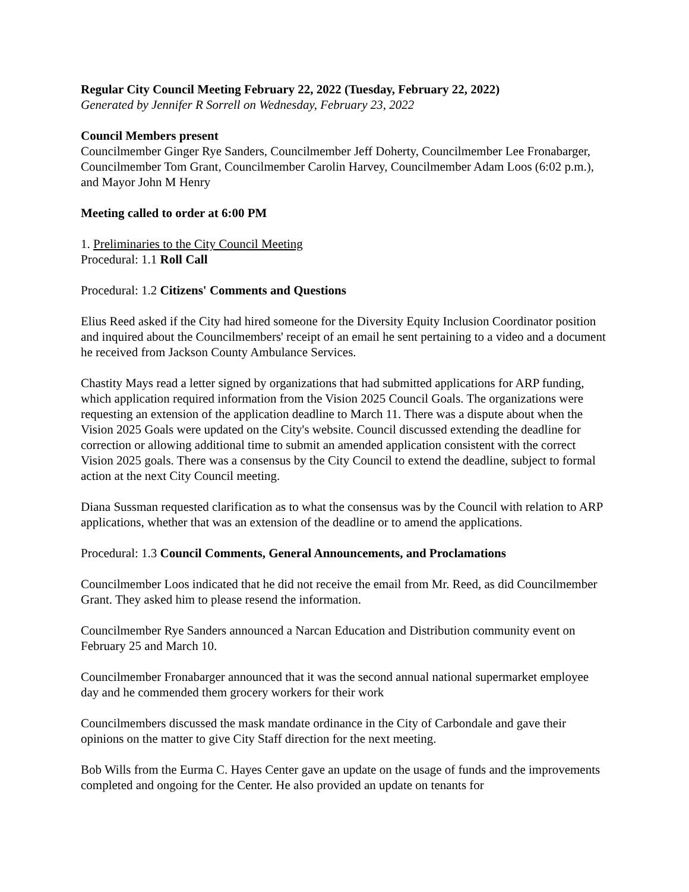Regular City Council Meeting February 22, 2022 (Tuesday, February 22, 2022)
Generated by Jennifer R Sorrell on Wednesday, February 23, 2022
Council Members present
Councilmember Ginger Rye Sanders, Councilmember Jeff Doherty, Councilmember Lee Fronabarger, Councilmember Tom Grant, Councilmember Carolin Harvey, Councilmember Adam Loos (6:02 p.m.), and Mayor John M Henry
Meeting called to order at 6:00 PM
1. Preliminaries to the City Council Meeting
Procedural: 1.1 Roll Call
Procedural: 1.2 Citizens' Comments and Questions
Elius Reed asked if the City had hired someone for the Diversity Equity Inclusion Coordinator position and inquired about the Councilmembers' receipt of an email he sent pertaining to a video and a document he received from Jackson County Ambulance Services.
Chastity Mays read a letter signed by organizations that had submitted applications for ARP funding, which application required information from the Vision 2025 Council Goals. The organizations were requesting an extension of the application deadline to March 11. There was a dispute about when the Vision 2025 Goals were updated on the City's website. Council discussed extending the deadline for correction or allowing additional time to submit an amended application consistent with the correct Vision 2025 goals. There was a consensus by the City Council to extend the deadline, subject to formal action at the next City Council meeting.
Diana Sussman requested clarification as to what the consensus was by the Council with relation to ARP applications, whether that was an extension of the deadline or to amend the applications.
Procedural: 1.3 Council Comments, General Announcements, and Proclamations
Councilmember Loos indicated that he did not receive the email from Mr. Reed, as did Councilmember Grant. They asked him to please resend the information.
Councilmember Rye Sanders announced a Narcan Education and Distribution community event on February 25 and March 10.
Councilmember Fronabarger announced that it was the second annual national supermarket employee day and he commended them grocery workers for their work
Councilmembers discussed the mask mandate ordinance in the City of Carbondale and gave their opinions on the matter to give City Staff direction for the next meeting.
Bob Wills from the Eurma C. Hayes Center gave an update on the usage of funds and the improvements completed and ongoing for the Center. He also provided an update on tenants for